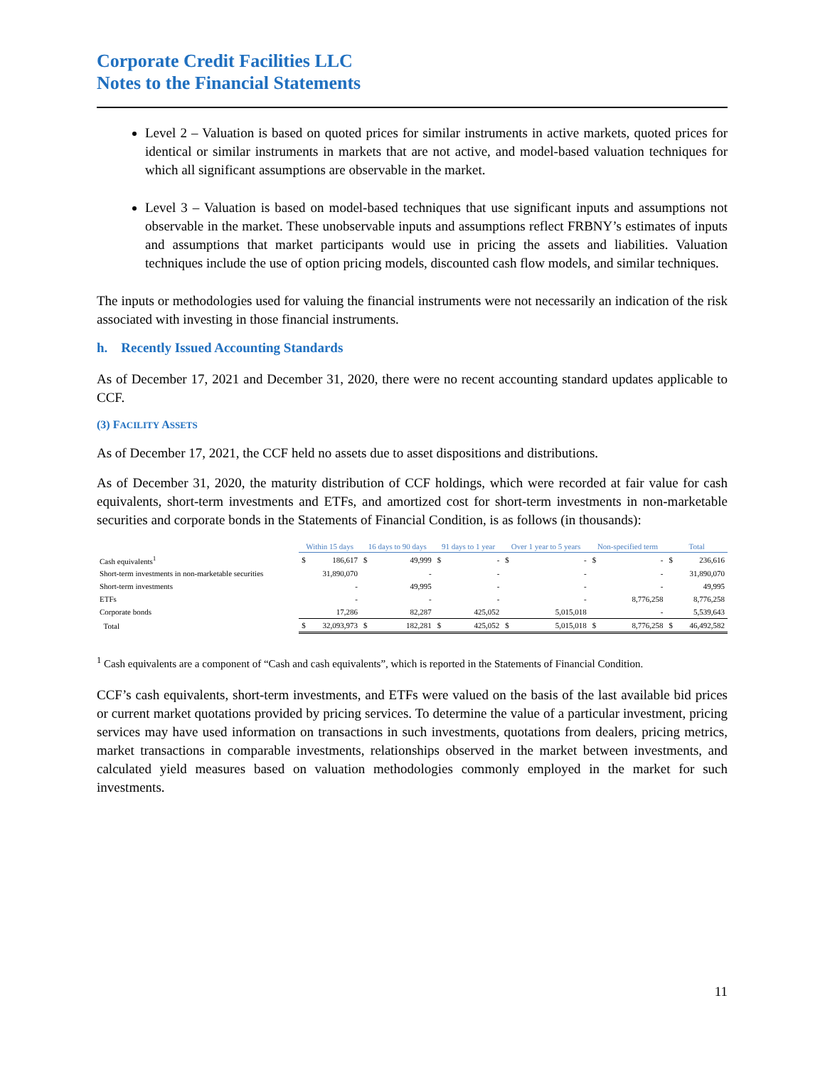Corporate Credit Facilities LLC
Notes to the Financial Statements
Level 2 – Valuation is based on quoted prices for similar instruments in active markets, quoted prices for identical or similar instruments in markets that are not active, and model-based valuation techniques for which all significant assumptions are observable in the market.
Level 3 – Valuation is based on model-based techniques that use significant inputs and assumptions not observable in the market. These unobservable inputs and assumptions reflect FRBNY’s estimates of inputs and assumptions that market participants would use in pricing the assets and liabilities. Valuation techniques include the use of option pricing models, discounted cash flow models, and similar techniques.
The inputs or methodologies used for valuing the financial instruments were not necessarily an indication of the risk associated with investing in those financial instruments.
h. Recently Issued Accounting Standards
As of December 17, 2021 and December 31, 2020, there were no recent accounting standard updates applicable to CCF.
(3) FACILITY ASSETS
As of December 17, 2021, the CCF held no assets due to asset dispositions and distributions.
As of December 31, 2020, the maturity distribution of CCF holdings, which were recorded at fair value for cash equivalents, short-term investments and ETFs, and amortized cost for short-term investments in non-marketable securities and corporate bonds in the Statements of Financial Condition, is as follows (in thousands):
| | Within 15 days | | 16 days to 90 days | | 91 days to 1 year | | Over 1 year to 5 years | | Non-specified term | | Total | |
| --- | --- | --- | --- | --- | --- | --- | --- | --- | --- | --- | --- | --- |
| Cash equivalents<sup>1</sup> | $ | 186,617 | $ | 49,999 | $ | - | $ | - | $ | - | $ | 236,616 |
| Short-term investments in non-marketable securities | | 31,890,070 | | - | | - | | - | | - | | 31,890,070 |
| Short-term investments | | - | | 49,995 | | - | | - | | - | | 49,995 |
| ETFs | | - | | - | | - | | - | | 8,776,258 | | 8,776,258 |
| Corporate bonds | | 17,286 | | 82,287 | | 425,052 | | 5,015,018 | | - | | 5,539,643 |
| Total | $ | 32,093,973 | $ | 182,281 | $ | 425,052 | $ | 5,015,018 | $ | 8,776,258 | $ | 46,492,582 |
<sup>1</sup> Cash equivalents are a component of “Cash and cash equivalents”, which is reported in the Statements of Financial Condition.
CCF’s cash equivalents, short-term investments, and ETFs were valued on the basis of the last available bid prices or current market quotations provided by pricing services. To determine the value of a particular investment, pricing services may have used information on transactions in such investments, quotations from dealers, pricing metrics, market transactions in comparable investments, relationships observed in the market between investments, and calculated yield measures based on valuation methodologies commonly employed in the market for such investments.
11